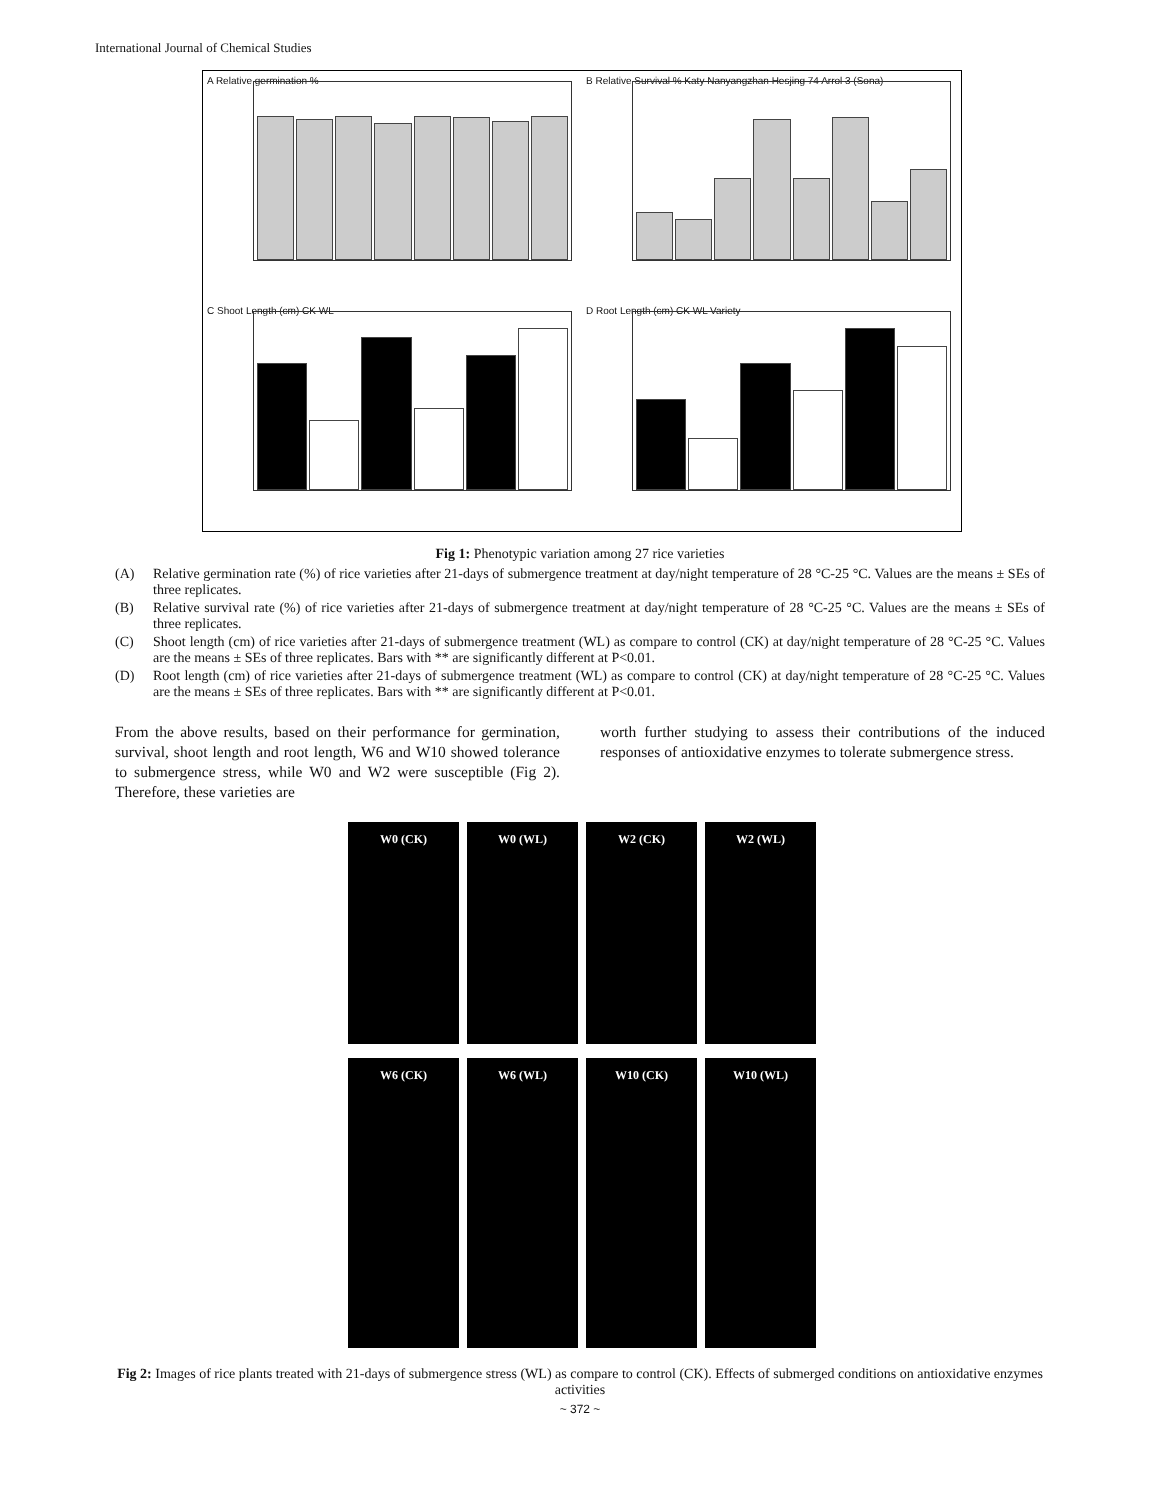International Journal of Chemical Studies
A Relative germination %
B Relative Survival % Katy Nanyangzhan Hesjing 74 Arrol 3 (Sona)
C Shoot Length (cm) CK WL
D Root Length (cm) CK WL Variety
Fig 1: Phenotypic variation among 27 rice varieties
(A) Relative germination rate (%) of rice varieties after 21-days of submergence treatment at day/night temperature of 28 °C-25 °C. Values are the means ± SEs of three replicates.
(B) Relative survival rate (%) of rice varieties after 21-days of submergence treatment at day/night temperature of 28 °C-25 °C. Values are the means ± SEs of three replicates.
(C) Shoot length (cm) of rice varieties after 21-days of submergence treatment (WL) as compare to control (CK) at day/night temperature of 28 °C-25 °C. Values are the means ± SEs of three replicates. Bars with ** are significantly different at P<0.01.
(D) Root length (cm) of rice varieties after 21-days of submergence treatment (WL) as compare to control (CK) at day/night temperature of 28 °C-25 °C. Values are the means ± SEs of three replicates. Bars with ** are significantly different at P<0.01.
From the above results, based on their performance for germination, survival, shoot length and root length, W6 and W10 showed tolerance to submergence stress, while W0 and W2 were susceptible (Fig 2). Therefore, these varieties are
worth further studying to assess their contributions of the induced responses of antioxidative enzymes to tolerate submergence stress.
W0 (CK)
W0 (WL)
W2 (CK)
W2 (WL)
W6 (CK)
W6 (WL)
W10 (CK)
W10 (WL)
Fig 2: Images of rice plants treated with 21-days of submergence stress (WL) as compare to control (CK). Effects of submerged conditions on antioxidative enzymes activities
~ 372 ~